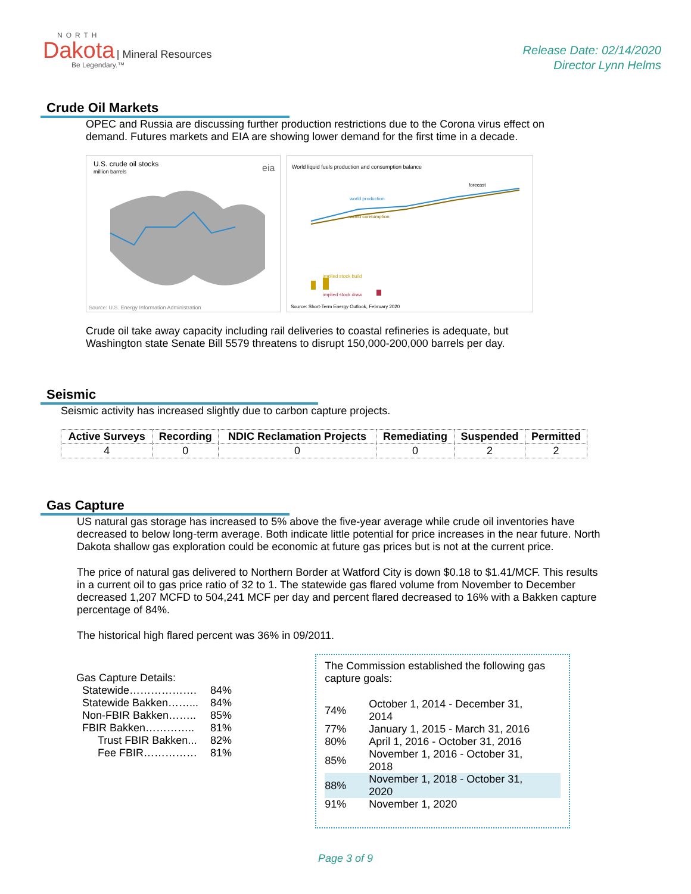NORTH
Dakota | Mineral Resources
Be Legendary.™
Release Date: 02/14/2020
Director Lynn Helms
Crude Oil Markets
OPEC and Russia are discussing further production restrictions due to the Corona virus effect on demand. Futures markets and EIA are showing lower demand for the first time in a decade.
U.S. crude oil stocks
million barrels
eia
Source: U.S. Energy Information Administration
World liquid fuels production and consumption balance
world production
world consumption
forecast
implied stock build
implied stock draw
Source: Short-Term Energy Outlook, February 2020
Crude oil take away capacity including rail deliveries to coastal refineries is adequate, but Washington state Senate Bill 5579 threatens to disrupt 150,000-200,000 barrels per day.
Seismic
Seismic activity has increased slightly due to carbon capture projects.
| Active Surveys | Recording | NDIC Reclamation Projects | Remediating | Suspended | Permitted |
| --- | --- | --- | --- | --- | --- |
| 4 | 0 | 0 | 0 | 2 | 2 |
Gas Capture
US natural gas storage has increased to 5% above the five-year average while crude oil inventories have decreased to below long-term average. Both indicate little potential for price increases in the near future. North Dakota shallow gas exploration could be economic at future gas prices but is not at the current price.
The price of natural gas delivered to Northern Border at Watford City is down $0.18 to $1.41/MCF. This results in a current oil to gas price ratio of 32 to 1. The statewide gas flared volume from November to December decreased 1,207 MCFD to 504,241 MCF per day and percent flared decreased to 16% with a Bakken capture percentage of 84%.
The historical high flared percent was 36% in 09/2011.
Gas Capture Details:
| Statewide………………. | 84% |
| Statewide Bakken……... | 84% |
| Non-FBIR Bakken…….. | 85% |
| FBIR Bakken………….. | 81% |
| Trust FBIR Bakken... | 82% |
| Fee FBIR…………… | 81% |
The Commission established the following gas capture goals:
| 74% | October 1, 2014 - December 31, 2014 |
| 77% | January 1, 2015 - March 31, 2016 |
| 80% | April 1, 2016 - October 31, 2016 |
| 85% | November 1, 2016 - October 31, 2018 |
| 88% | November 1, 2018 - October 31, 2020 |
| 91% | November 1, 2020 |
Page 3 of 9